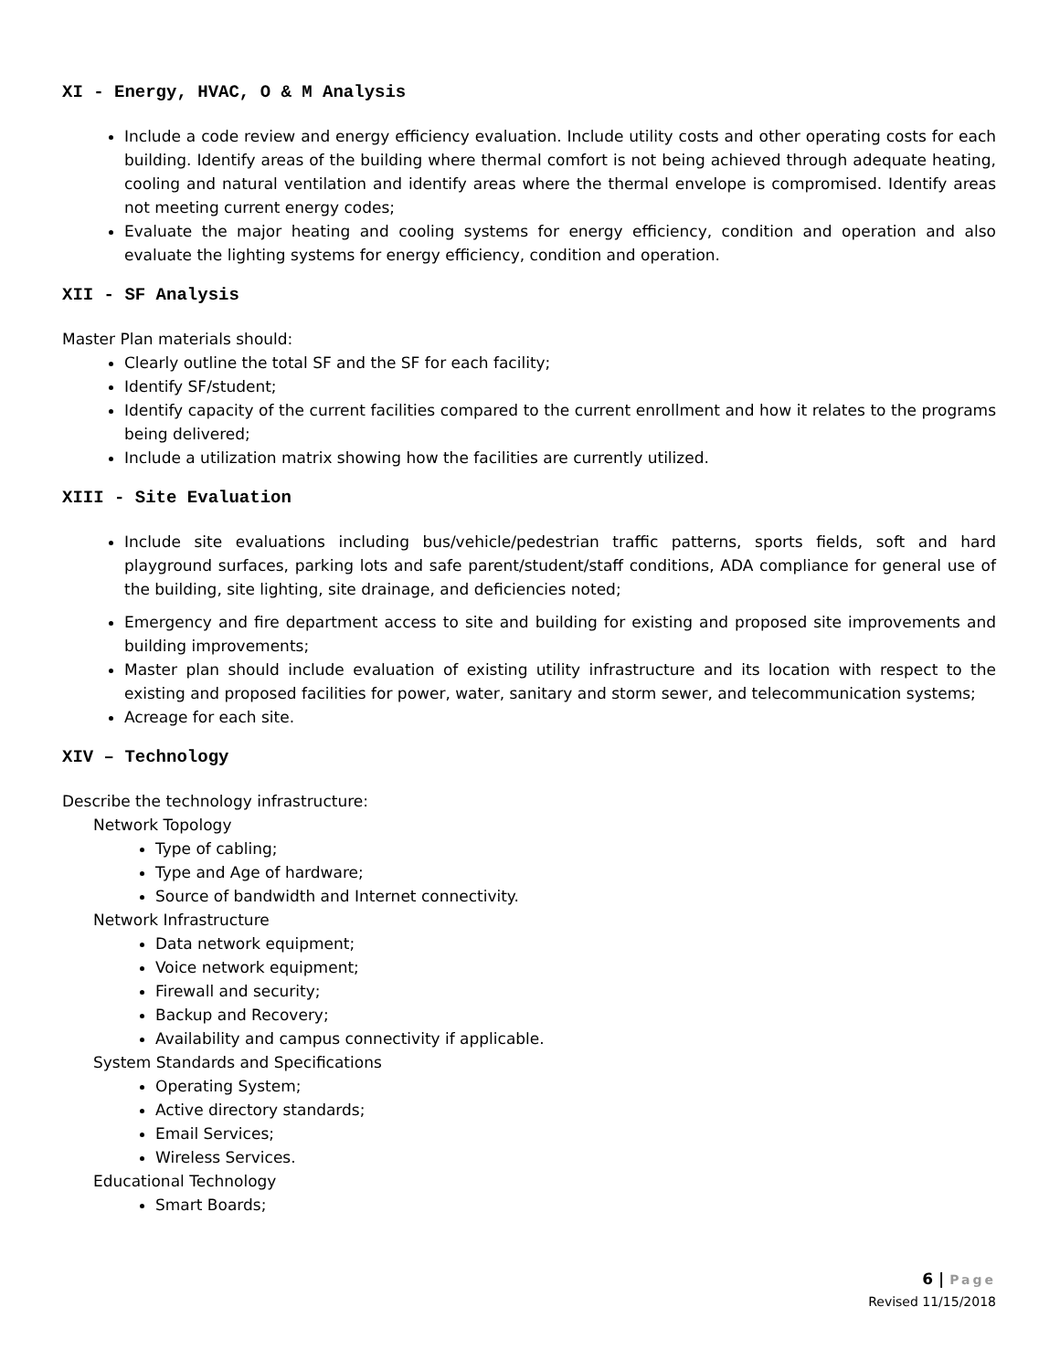XI - Energy, HVAC, O & M Analysis
Include a code review and energy efficiency evaluation. Include utility costs and other operating costs for each building. Identify areas of the building where thermal comfort is not being achieved through adequate heating, cooling and natural ventilation and identify areas where the thermal envelope is compromised. Identify areas not meeting current energy codes;
Evaluate the major heating and cooling systems for energy efficiency, condition and operation and also evaluate the lighting systems for energy efficiency, condition and operation.
XII - SF Analysis
Master Plan materials should:
Clearly outline the total SF and the SF for each facility;
Identify SF/student;
Identify capacity of the current facilities compared to the current enrollment and how it relates to the programs being delivered;
Include a utilization matrix showing how the facilities are currently utilized.
XIII - Site Evaluation
Include site evaluations including bus/vehicle/pedestrian traffic patterns, sports fields, soft and hard playground surfaces, parking lots and safe parent/student/staff conditions, ADA compliance for general use of the building, site lighting, site drainage, and deficiencies noted;
Emergency and fire department access to site and building for existing and proposed site improvements and building improvements;
Master plan should include evaluation of existing utility infrastructure and its location with respect to the existing and proposed facilities for power, water, sanitary and storm sewer, and telecommunication systems;
Acreage for each site.
XIV – Technology
Describe the technology infrastructure:
Network Topology
Type of cabling;
Type and Age of hardware;
Source of bandwidth and Internet connectivity.
Network Infrastructure
Data network equipment;
Voice network equipment;
Firewall and security;
Backup and Recovery;
Availability and campus connectivity if applicable.
System Standards and Specifications
Operating System;
Active directory standards;
Email Services;
Wireless Services.
Educational Technology
Smart Boards;
6 | Page
Revised 11/15/2018